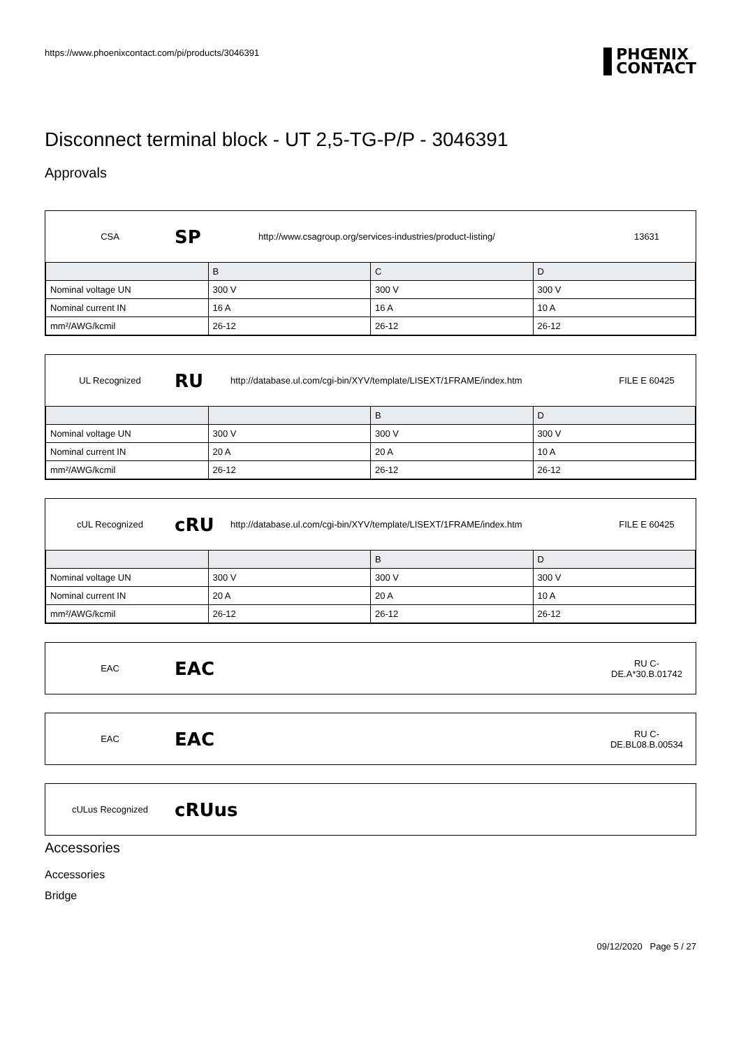https://www.phoenixcontact.com/pi/products/3046391 PHŒNIX
CONTACT
Disconnect terminal block - UT 2,5-TG-P/P - 3046391
Approvals
CSA SP http://www.csagroup.org/services-industries/product-listing/ 13631
| | B | C | D |
| --- | --- | --- | --- |
| Nominal voltage UN | 300 V | 300 V | 300 V |
| Nominal current IN | 16 A | 16 A | 10 A |
| mm²/AWG/kcmil | 26-12 | 26-12 | 26-12 |
UL Recognized RU http://database.ul.com/cgi-bin/XYV/template/LISEXT/1FRAME/index.htm FILE E 60425
| | | B | D |
| --- | --- | --- | --- |
| Nominal voltage UN | 300 V | 300 V | 300 V |
| Nominal current IN | 20 A | 20 A | 10 A |
| mm²/AWG/kcmil | 26-12 | 26-12 | 26-12 |
cUL Recognized cRU http://database.ul.com/cgi-bin/XYV/template/LISEXT/1FRAME/index.htm FILE E 60425
| | | B | D |
| --- | --- | --- | --- |
| Nominal voltage UN | 300 V | 300 V | 300 V |
| Nominal current IN | 20 A | 20 A | 10 A |
| mm²/AWG/kcmil | 26-12 | 26-12 | 26-12 |
EAC EAC RU C-
DE.A*30.B.01742
EAC EAC RU C-
DE.BL08.B.00534
cULus Recognized cRUus
Accessories
Accessories
Bridge
09/12/2020 Page 5 / 27